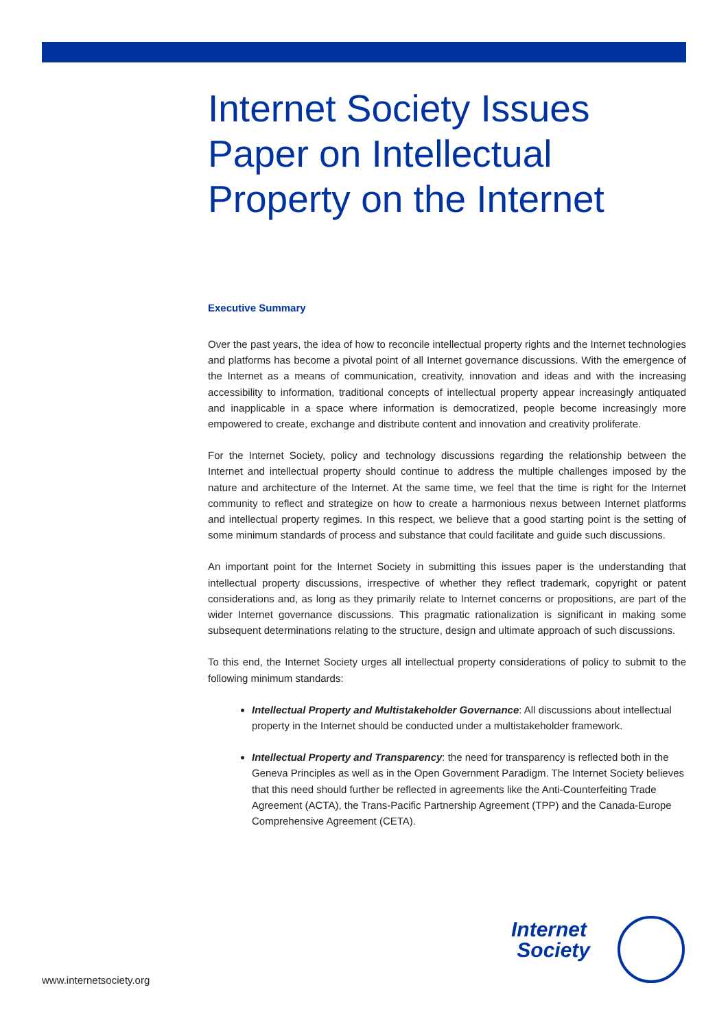Internet Society Issues Paper on Intellectual Property on the Internet
Executive Summary
Over the past years, the idea of how to reconcile intellectual property rights and the Internet technologies and platforms has become a pivotal point of all Internet governance discussions. With the emergence of the Internet as a means of communication, creativity, innovation and ideas and with the increasing accessibility to information, traditional concepts of intellectual property appear increasingly antiquated and inapplicable in a space where information is democratized, people become increasingly more empowered to create, exchange and distribute content and innovation and creativity proliferate.
For the Internet Society, policy and technology discussions regarding the relationship between the Internet and intellectual property should continue to address the multiple challenges imposed by the nature and architecture of the Internet. At the same time, we feel that the time is right for the Internet community to reflect and strategize on how to create a harmonious nexus between Internet platforms and intellectual property regimes. In this respect, we believe that a good starting point is the setting of some minimum standards of process and substance that could facilitate and guide such discussions.
An important point for the Internet Society in submitting this issues paper is the understanding that intellectual property discussions, irrespective of whether they reflect trademark, copyright or patent considerations and, as long as they primarily relate to Internet concerns or propositions, are part of the wider Internet governance discussions. This pragmatic rationalization is significant in making some subsequent determinations relating to the structure, design and ultimate approach of such discussions.
To this end, the Internet Society urges all intellectual property considerations of policy to submit to the following minimum standards:
Intellectual Property and Multistakeholder Governance: All discussions about intellectual property in the Internet should be conducted under a multistakeholder framework.
Intellectual Property and Transparency: the need for transparency is reflected both in the Geneva Principles as well as in the Open Government Paradigm. The Internet Society believes that this need should further be reflected in agreements like the Anti-Counterfeiting Trade Agreement (ACTA), the Trans-Pacific Partnership Agreement (TPP) and the Canada-Europe Comprehensive Agreement (CETA).
Internet
Society
www.internetsociety.org